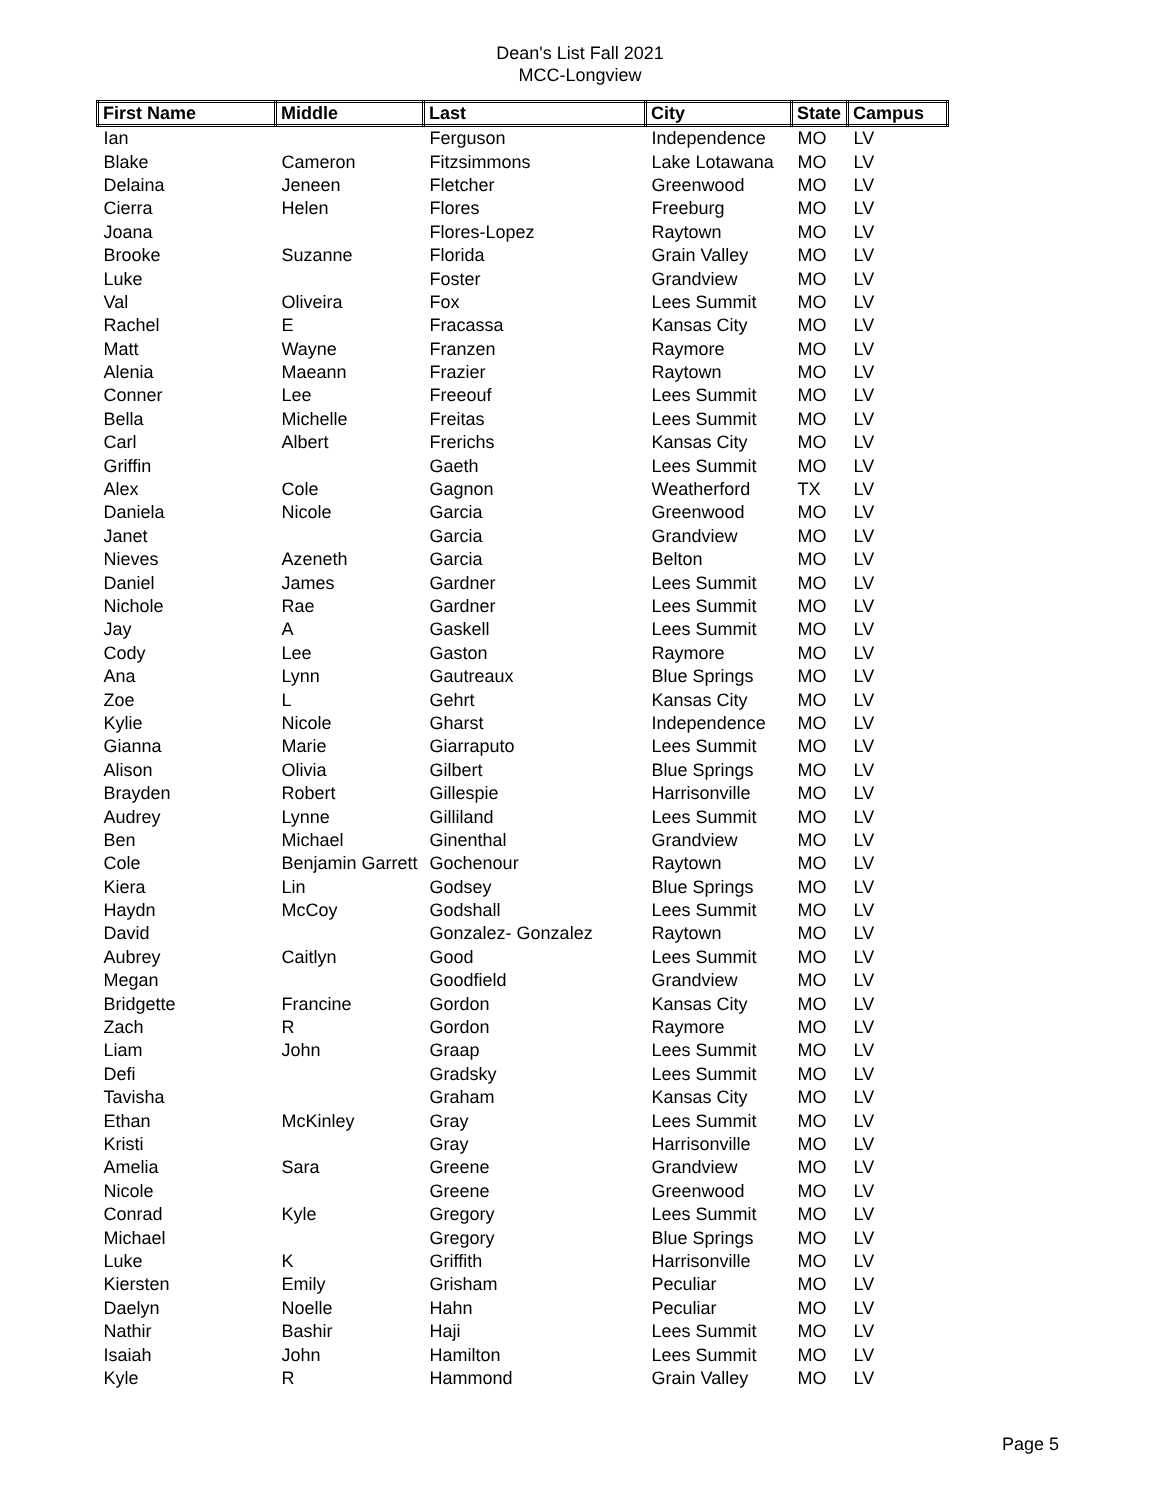Dean's List Fall 2021
MCC-Longview
| First Name | Middle | Last | City | State | Campus |
| --- | --- | --- | --- | --- | --- |
| Ian | | Ferguson | Independence | MO | LV |
| Blake | Cameron | Fitzsimmons | Lake Lotawana | MO | LV |
| Delaina | Jeneen | Fletcher | Greenwood | MO | LV |
| Cierra | Helen | Flores | Freeburg | MO | LV |
| Joana | | Flores-Lopez | Raytown | MO | LV |
| Brooke | Suzanne | Florida | Grain Valley | MO | LV |
| Luke | | Foster | Grandview | MO | LV |
| Val | Oliveira | Fox | Lees Summit | MO | LV |
| Rachel | E | Fracassa | Kansas City | MO | LV |
| Matt | Wayne | Franzen | Raymore | MO | LV |
| Alenia | Maeann | Frazier | Raytown | MO | LV |
| Conner | Lee | Freeouf | Lees Summit | MO | LV |
| Bella | Michelle | Freitas | Lees Summit | MO | LV |
| Carl | Albert | Frerichs | Kansas City | MO | LV |
| Griffin | | Gaeth | Lees Summit | MO | LV |
| Alex | Cole | Gagnon | Weatherford | TX | LV |
| Daniela | Nicole | Garcia | Greenwood | MO | LV |
| Janet | | Garcia | Grandview | MO | LV |
| Nieves | Azeneth | Garcia | Belton | MO | LV |
| Daniel | James | Gardner | Lees Summit | MO | LV |
| Nichole | Rae | Gardner | Lees Summit | MO | LV |
| Jay | A | Gaskell | Lees Summit | MO | LV |
| Cody | Lee | Gaston | Raymore | MO | LV |
| Ana | Lynn | Gautreaux | Blue Springs | MO | LV |
| Zoe | L | Gehrt | Kansas City | MO | LV |
| Kylie | Nicole | Gharst | Independence | MO | LV |
| Gianna | Marie | Giarraputo | Lees Summit | MO | LV |
| Alison | Olivia | Gilbert | Blue Springs | MO | LV |
| Brayden | Robert | Gillespie | Harrisonville | MO | LV |
| Audrey | Lynne | Gilliland | Lees Summit | MO | LV |
| Ben | Michael | Ginenthal | Grandview | MO | LV |
| Cole | Benjamin Garrett | Gochenour | Raytown | MO | LV |
| Kiera | Lin | Godsey | Blue Springs | MO | LV |
| Haydn | McCoy | Godshall | Lees Summit | MO | LV |
| David | | Gonzalez- Gonzalez | Raytown | MO | LV |
| Aubrey | Caitlyn | Good | Lees Summit | MO | LV |
| Megan | | Goodfield | Grandview | MO | LV |
| Bridgette | Francine | Gordon | Kansas City | MO | LV |
| Zach | R | Gordon | Raymore | MO | LV |
| Liam | John | Graap | Lees Summit | MO | LV |
| Defi | | Gradsky | Lees Summit | MO | LV |
| Tavisha | | Graham | Kansas City | MO | LV |
| Ethan | McKinley | Gray | Lees Summit | MO | LV |
| Kristi | | Gray | Harrisonville | MO | LV |
| Amelia | Sara | Greene | Grandview | MO | LV |
| Nicole | | Greene | Greenwood | MO | LV |
| Conrad | Kyle | Gregory | Lees Summit | MO | LV |
| Michael | | Gregory | Blue Springs | MO | LV |
| Luke | K | Griffith | Harrisonville | MO | LV |
| Kiersten | Emily | Grisham | Peculiar | MO | LV |
| Daelyn | Noelle | Hahn | Peculiar | MO | LV |
| Nathir | Bashir | Haji | Lees Summit | MO | LV |
| Isaiah | John | Hamilton | Lees Summit | MO | LV |
| Kyle | R | Hammond | Grain Valley | MO | LV |
Page 5